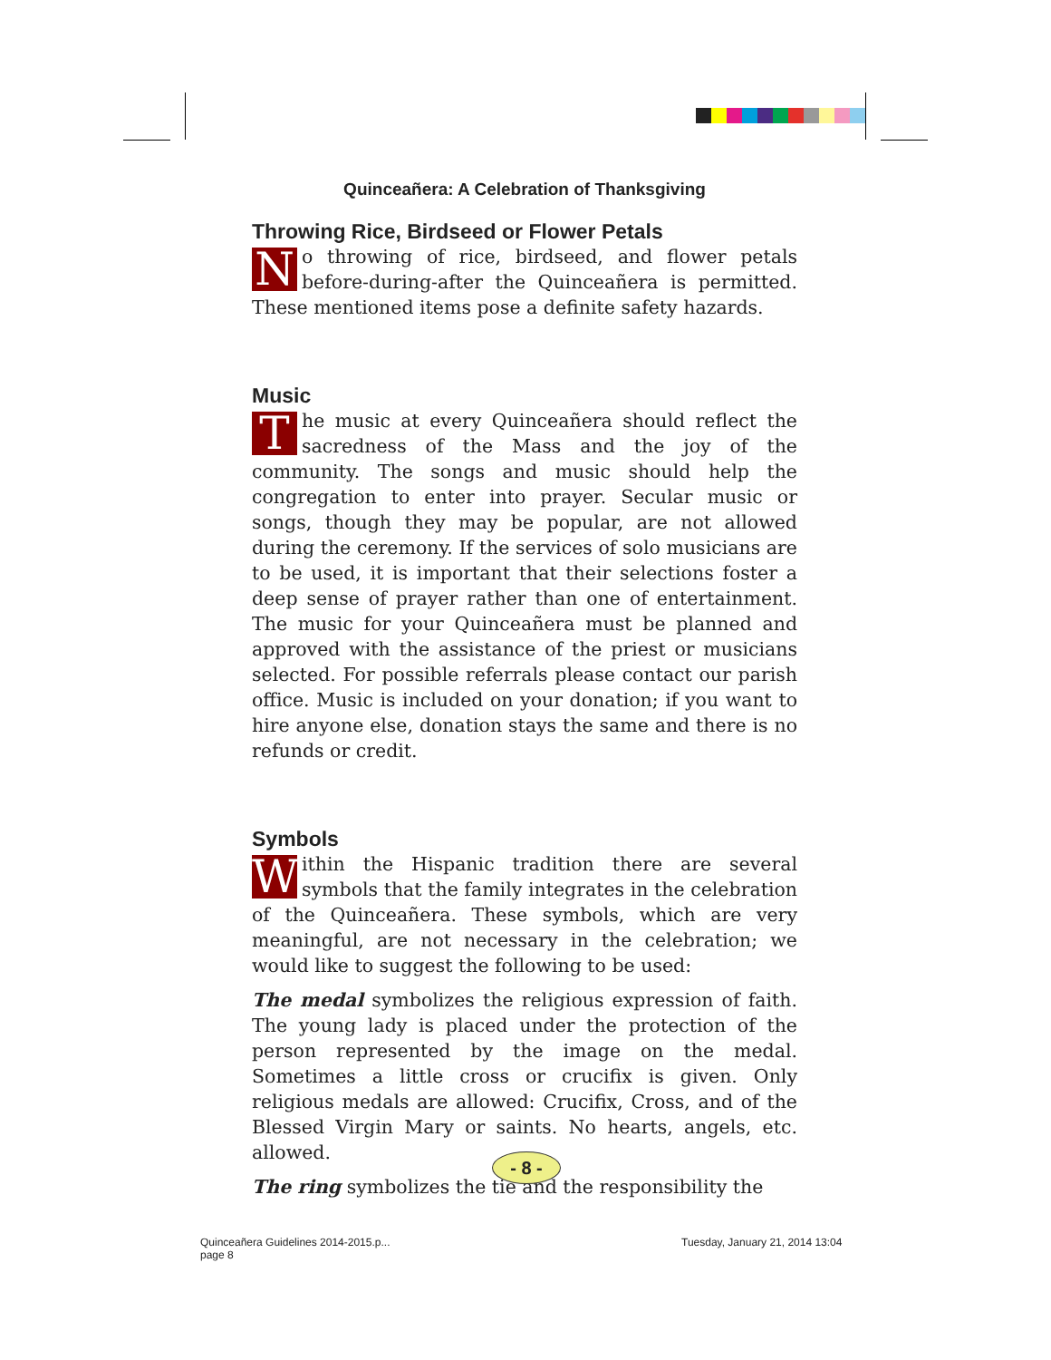Quinceañera: A Celebration of Thanksgiving
Throwing Rice, Birdseed or Flower Petals
No throwing of rice, birdseed, and flower petals before-during-after the Quinceañera is permitted. These mentioned items pose a definite safety hazards.
Music
The music at every Quinceañera should reflect the sacredness of the Mass and the joy of the community. The songs and music should help the congregation to enter into prayer. Secular music or songs, though they may be popular, are not allowed during the ceremony. If the services of solo musicians are to be used, it is important that their selections foster a deep sense of prayer rather than one of entertainment. The music for your Quinceañera must be planned and approved with the assistance of the priest or musicians selected. For possible referrals please contact our parish office. Music is included on your donation; if you want to hire anyone else, donation stays the same and there is no refunds or credit.
Symbols
Within the Hispanic tradition there are several symbols that the family integrates in the celebration of the Quinceañera. These symbols, which are very meaningful, are not necessary in the celebration; we would like to suggest the following to be used:
The medal symbolizes the religious expression of faith. The young lady is placed under the protection of the person represented by the image on the medal. Sometimes a little cross or crucifix is given. Only religious medals are allowed: Crucifix, Cross, and of the Blessed Virgin Mary or saints. No hearts, angels, etc. allowed.
The ring symbolizes the tie and the responsibility the
- 8 -
Quinceañera Guidelines 2014-2015.p...
page 8
Tuesday, January 21, 2014 13:04